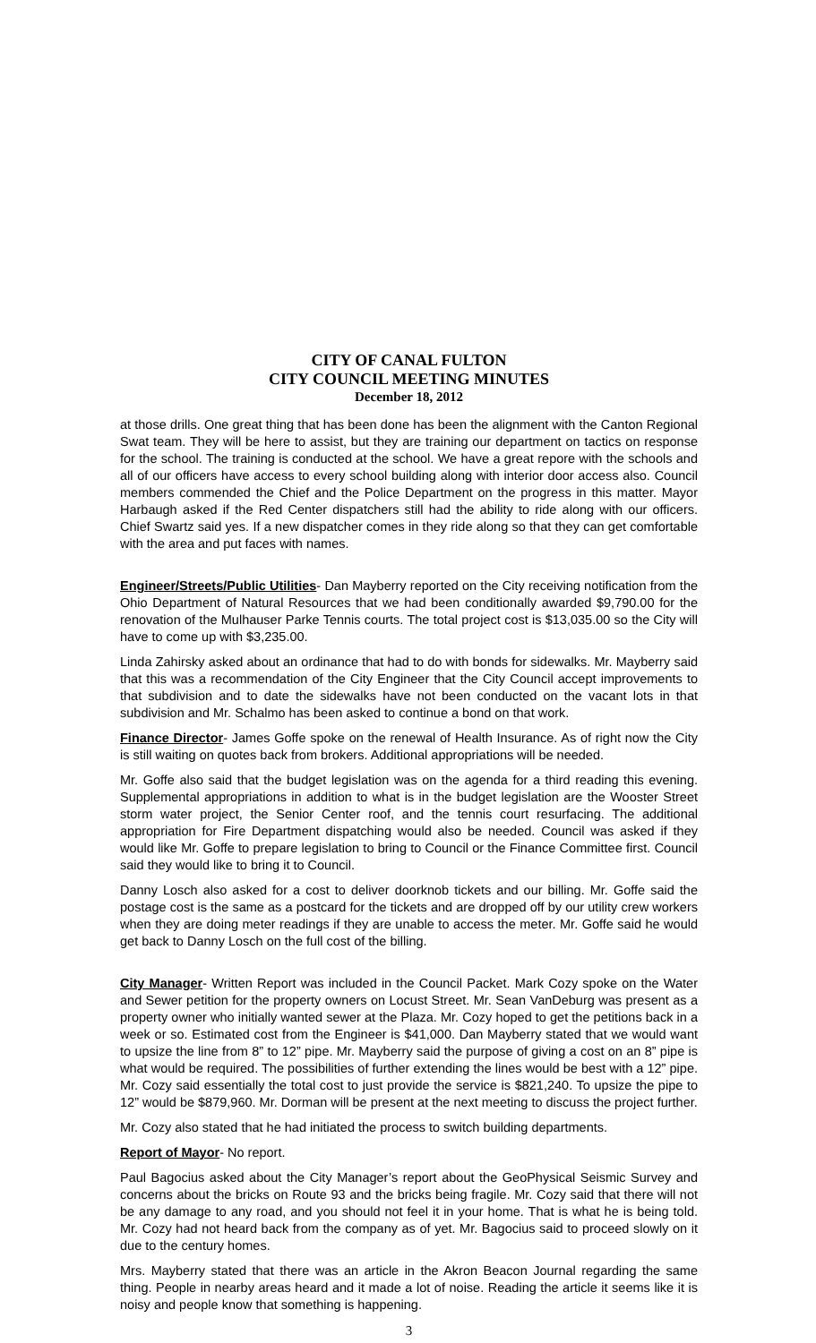CITY OF CANAL FULTON
CITY COUNCIL MEETING MINUTES
December 18, 2012
at those drills. One great thing that has been done has been the alignment with the Canton Regional Swat team. They will be here to assist, but they are training our department on tactics on response for the school. The training is conducted at the school. We have a great repore with the schools and all of our officers have access to every school building along with interior door access also. Council members commended the Chief and the Police Department on the progress in this matter. Mayor Harbaugh asked if the Red Center dispatchers still had the ability to ride along with our officers. Chief Swartz said yes. If a new dispatcher comes in they ride along so that they can get comfortable with the area and put faces with names.
Engineer/Streets/Public Utilities- Dan Mayberry reported on the City receiving notification from the Ohio Department of Natural Resources that we had been conditionally awarded $9,790.00 for the renovation of the Mulhauser Parke Tennis courts. The total project cost is $13,035.00 so the City will have to come up with $3,235.00.
Linda Zahirsky asked about an ordinance that had to do with bonds for sidewalks. Mr. Mayberry said that this was a recommendation of the City Engineer that the City Council accept improvements to that subdivision and to date the sidewalks have not been conducted on the vacant lots in that subdivision and Mr. Schalmo has been asked to continue a bond on that work.
Finance Director- James Goffe spoke on the renewal of Health Insurance. As of right now the City is still waiting on quotes back from brokers. Additional appropriations will be needed.
Mr. Goffe also said that the budget legislation was on the agenda for a third reading this evening. Supplemental appropriations in addition to what is in the budget legislation are the Wooster Street storm water project, the Senior Center roof, and the tennis court resurfacing. The additional appropriation for Fire Department dispatching would also be needed. Council was asked if they would like Mr. Goffe to prepare legislation to bring to Council or the Finance Committee first. Council said they would like to bring it to Council.
Danny Losch also asked for a cost to deliver doorknob tickets and our billing. Mr. Goffe said the postage cost is the same as a postcard for the tickets and are dropped off by our utility crew workers when they are doing meter readings if they are unable to access the meter. Mr. Goffe said he would get back to Danny Losch on the full cost of the billing.
City Manager- Written Report was included in the Council Packet. Mark Cozy spoke on the Water and Sewer petition for the property owners on Locust Street. Mr. Sean VanDeburg was present as a property owner who initially wanted sewer at the Plaza. Mr. Cozy hoped to get the petitions back in a week or so. Estimated cost from the Engineer is $41,000. Dan Mayberry stated that we would want to upsize the line from 8” to 12” pipe. Mr. Mayberry said the purpose of giving a cost on an 8” pipe is what would be required. The possibilities of further extending the lines would be best with a 12” pipe. Mr. Cozy said essentially the total cost to just provide the service is $821,240. To upsize the pipe to 12” would be $879,960. Mr. Dorman will be present at the next meeting to discuss the project further.
Mr. Cozy also stated that he had initiated the process to switch building departments.
Report of Mayor- No report.
Paul Bagocius asked about the City Manager’s report about the GeoPhysical Seismic Survey and concerns about the bricks on Route 93 and the bricks being fragile. Mr. Cozy said that there will not be any damage to any road, and you should not feel it in your home. That is what he is being told. Mr. Cozy had not heard back from the company as of yet. Mr. Bagocius said to proceed slowly on it due to the century homes.
Mrs. Mayberry stated that there was an article in the Akron Beacon Journal regarding the same thing. People in nearby areas heard and it made a lot of noise. Reading the article it seems like it is noisy and people know that something is happening.
3